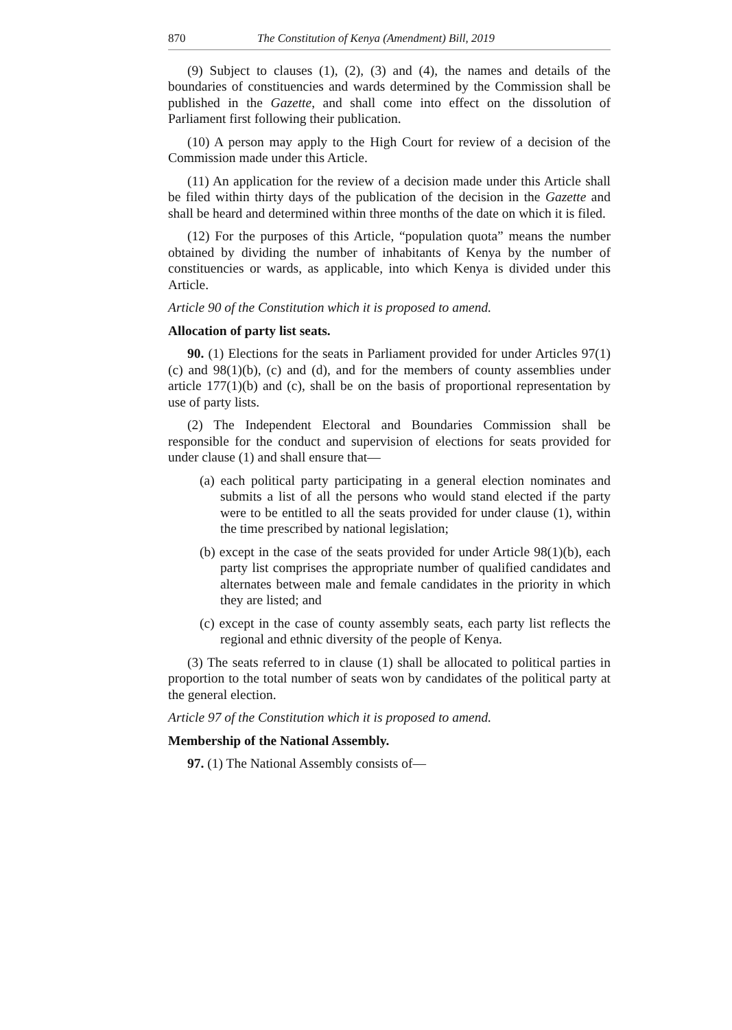870 The Constitution of Kenya (Amendment) Bill, 2019
(9) Subject to clauses (1), (2), (3) and (4), the names and details of the boundaries of constituencies and wards determined by the Commission shall be published in the Gazette, and shall come into effect on the dissolution of Parliament first following their publication.
(10) A person may apply to the High Court for review of a decision of the Commission made under this Article.
(11) An application for the review of a decision made under this Article shall be filed within thirty days of the publication of the decision in the Gazette and shall be heard and determined within three months of the date on which it is filed.
(12) For the purposes of this Article, “population quota” means the number obtained by dividing the number of inhabitants of Kenya by the number of constituencies or wards, as applicable, into which Kenya is divided under this Article.
Article 90 of the Constitution which it is proposed to amend.
Allocation of party list seats.
90. (1) Elections for the seats in Parliament provided for under Articles 97(1)(c) and 98(1)(b), (c) and (d), and for the members of county assemblies under article 177(1)(b) and (c), shall be on the basis of proportional representation by use of party lists.
(2) The Independent Electoral and Boundaries Commission shall be responsible for the conduct and supervision of elections for seats provided for under clause (1) and shall ensure that—
(a) each political party participating in a general election nominates and submits a list of all the persons who would stand elected if the party were to be entitled to all the seats provided for under clause (1), within the time prescribed by national legislation;
(b) except in the case of the seats provided for under Article 98(1)(b), each party list comprises the appropriate number of qualified candidates and alternates between male and female candidates in the priority in which they are listed; and
(c) except in the case of county assembly seats, each party list reflects the regional and ethnic diversity of the people of Kenya.
(3) The seats referred to in clause (1) shall be allocated to political parties in proportion to the total number of seats won by candidates of the political party at the general election.
Article 97 of the Constitution which it is proposed to amend.
Membership of the National Assembly.
97. (1) The National Assembly consists of—